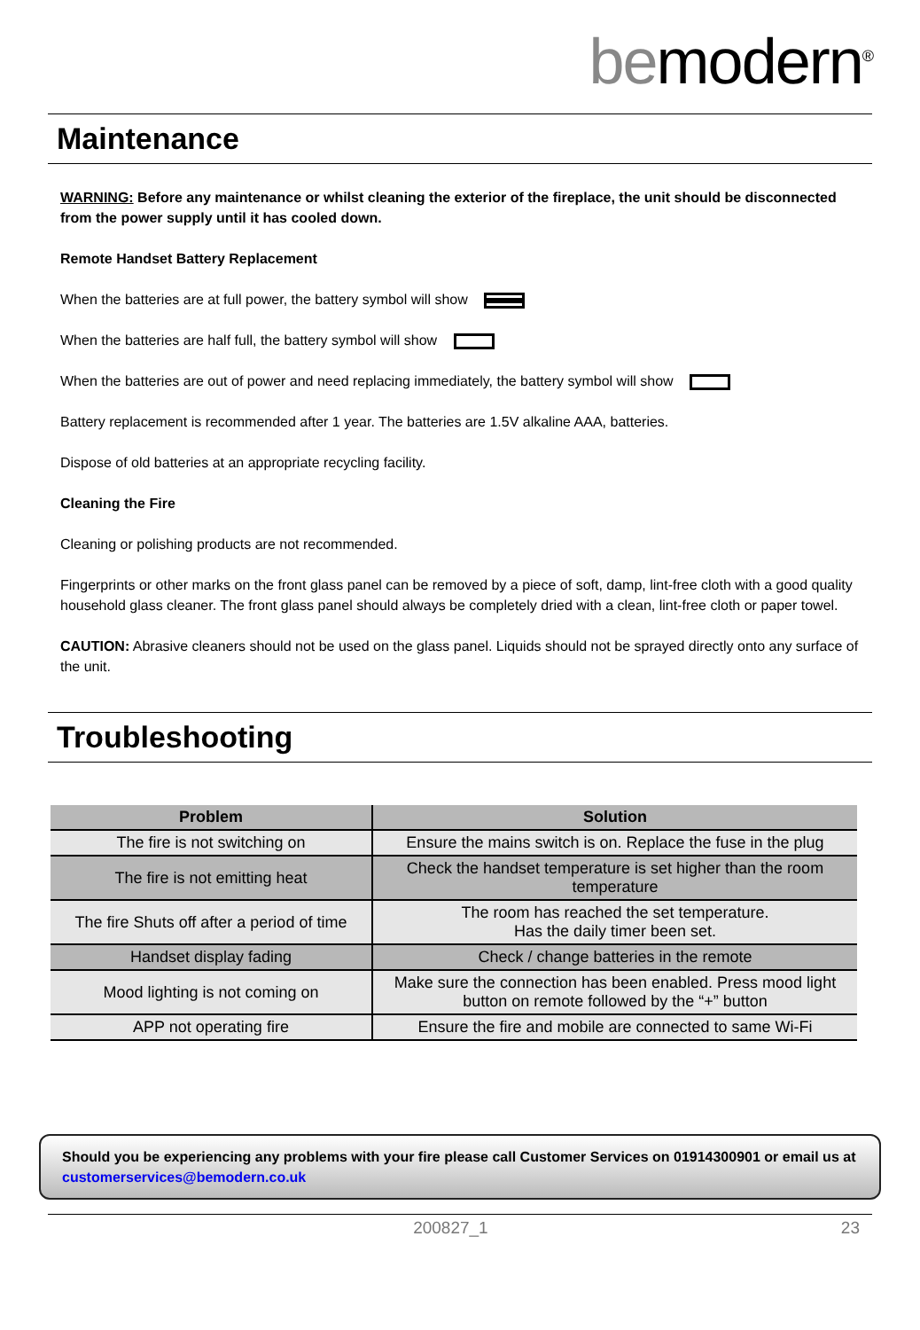bemodern<sup>®</sup>
Maintenance
WARNING: Before any maintenance or whilst cleaning the exterior of the fireplace, the unit should be disconnected from the power supply until it has cooled down.
Remote Handset Battery Replacement
When the batteries are at full power, the battery symbol will show
When the batteries are half full, the battery symbol will show
When the batteries are out of power and need replacing immediately, the battery symbol will show
Battery replacement is recommended after 1 year. The batteries are 1.5V alkaline AAA, batteries.
Dispose of old batteries at an appropriate recycling facility.
Cleaning the Fire
Cleaning or polishing products are not recommended.
Fingerprints or other marks on the front glass panel can be removed by a piece of soft, damp, lint-free cloth with a good quality household glass cleaner. The front glass panel should always be completely dried with a clean, lint-free cloth or paper towel.
CAUTION: Abrasive cleaners should not be used on the glass panel. Liquids should not be sprayed directly onto any surface of the unit.
Troubleshooting
| Problem | Solution |
| --- | --- |
| The fire is not switching on | Ensure the mains switch is on. Replace the fuse in the plug |
| The fire is not emitting heat | Check the handset temperature is set higher than the room temperature |
| The fire Shuts off after a period of time | The room has reached the set temperature. Has the daily timer been set. |
| Handset display fading | Check / change batteries in the remote |
| Mood lighting is not coming on | Make sure the connection has been enabled. Press mood light button on remote followed by the “+” button |
| APP not operating fire | Ensure the fire and mobile are connected to same Wi-Fi |
Should you be experiencing any problems with your fire please call Customer Services on 01914300901 or email us at customerservices@bemodern.co.uk
200827_1 23